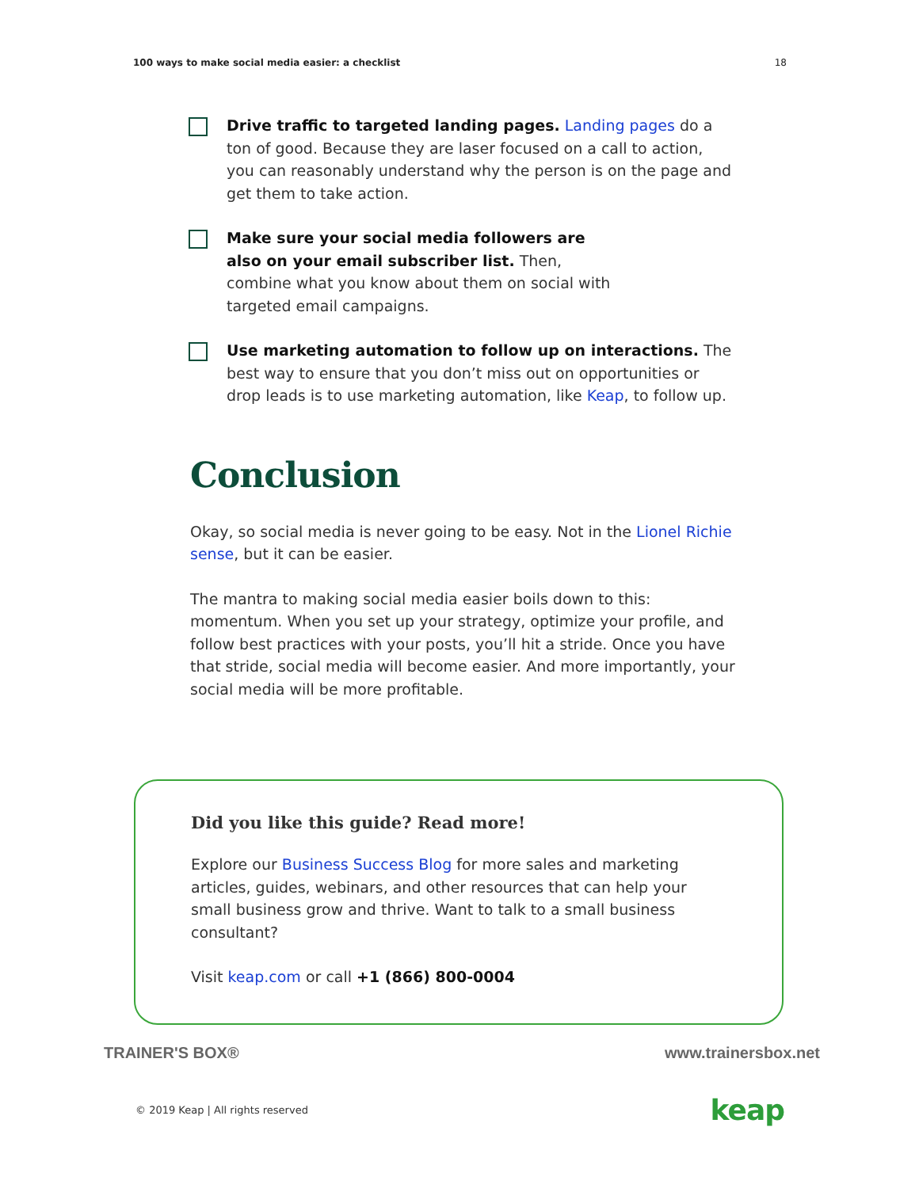100 ways to make social media easier: a checklist 18
Drive traffic to targeted landing pages. Landing pages do a ton of good. Because they are laser focused on a call to action, you can reasonably understand why the person is on the page and get them to take action.
Make sure your social media followers are also on your email subscriber list. Then, combine what you know about them on social with targeted email campaigns.
Use marketing automation to follow up on interactions. The best way to ensure that you don’t miss out on opportunities or drop leads is to use marketing automation, like Keap, to follow up.
Conclusion
Okay, so social media is never going to be easy. Not in the Lionel Richie sense, but it can be easier.
The mantra to making social media easier boils down to this: momentum. When you set up your strategy, optimize your profile, and follow best practices with your posts, you’ll hit a stride. Once you have that stride, social media will become easier. And more importantly, your social media will be more profitable.
Did you like this guide? Read more!
Explore our Business Success Blog for more sales and marketing articles, guides, webinars, and other resources that can help your small business grow and thrive. Want to talk to a small business consultant?
Visit keap.com or call +1 (866) 800-0004
TRAINER'S BOX® www.trainersbox.net
© 2019 Keap | All rights reserved keap